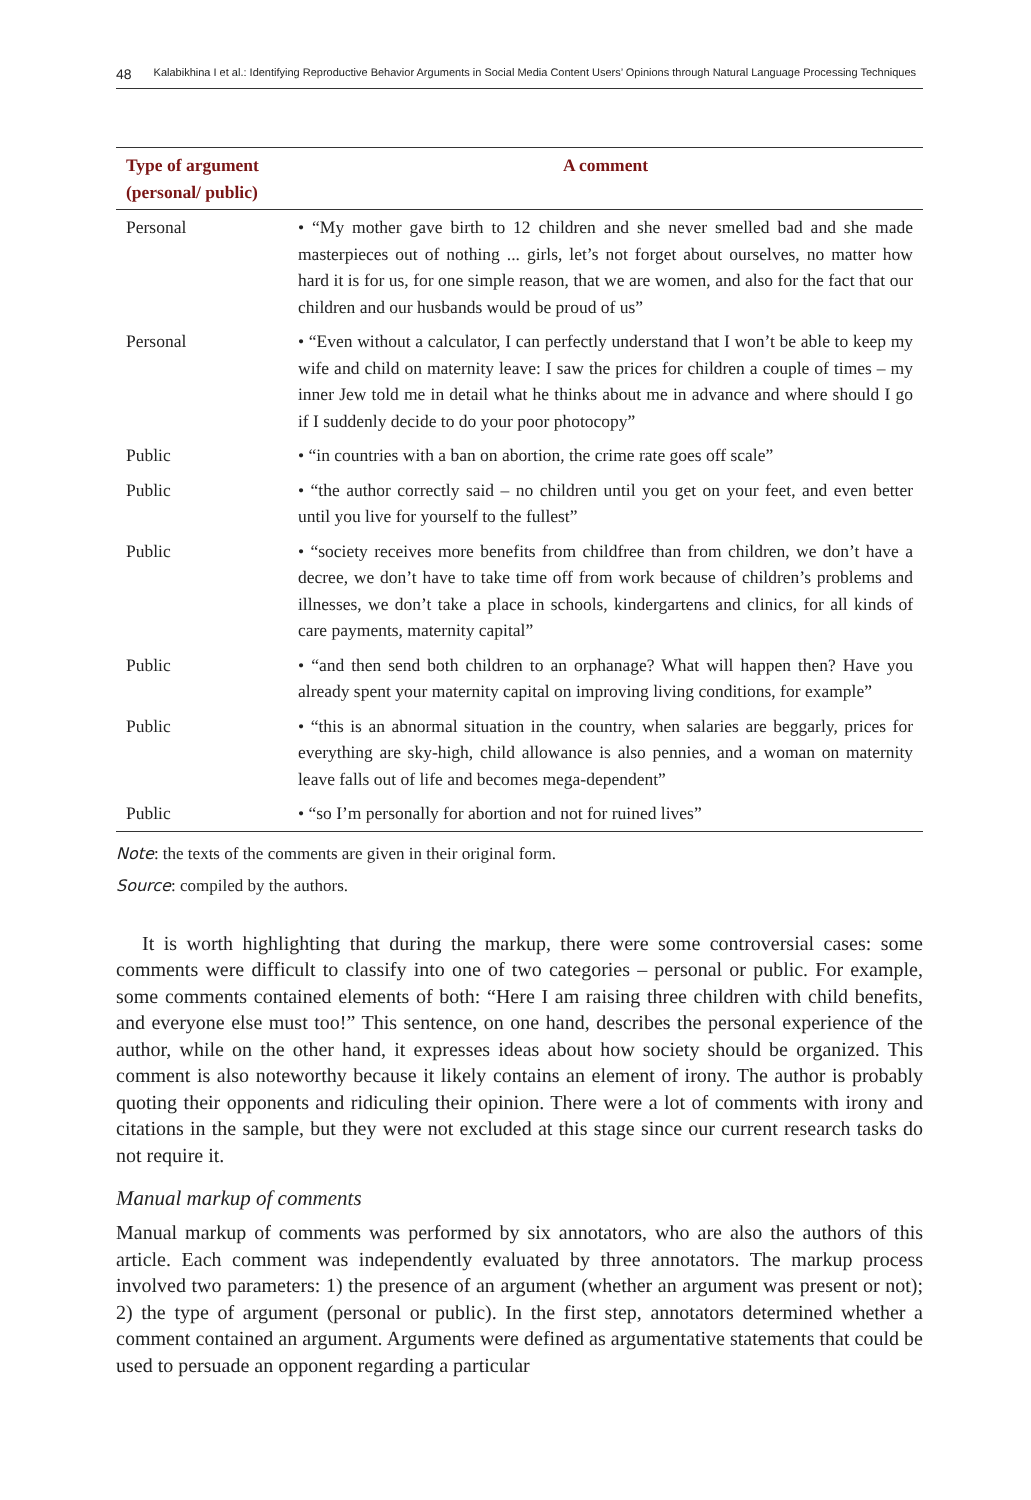48 Kalabikhina I et al.: Identifying Reproductive Behavior Arguments in Social Media Content Users’ Opinions through Natural Language Processing Techniques
| Type of argument (personal/ public) | A comment |
| --- | --- |
| Personal | • “My mother gave birth to 12 children and she never smelled bad and she made masterpieces out of nothing ... girls, let’s not forget about ourselves, no matter how hard it is for us, for one simple reason, that we are women, and also for the fact that our children and our husbands would be proud of us” |
| Personal | • “Even without a calculator, I can perfectly understand that I won’t be able to keep my wife and child on maternity leave: I saw the prices for children a couple of times – my inner Jew told me in detail what he thinks about me in advance and where should I go if I suddenly decide to do your poor photocopy” |
| Public | • “in countries with a ban on abortion, the crime rate goes off scale” |
| Public | • “the author correctly said – no children until you get on your feet, and even better until you live for yourself to the fullest” |
| Public | • “society receives more benefits from childfree than from children, we don’t have a decree, we don’t have to take time off from work because of children’s problems and illnesses, we don’t take a place in schools, kindergartens and clinics, for all kinds of care payments, maternity capital” |
| Public | • “and then send both children to an orphanage? What will happen then? Have you already spent your maternity capital on improving living conditions, for example” |
| Public | • “this is an abnormal situation in the country, when salaries are beggarly, prices for everything are sky-high, child allowance is also pennies, and a woman on maternity leave falls out of life and becomes mega-dependent” |
| Public | • “so I’m personally for abortion and not for ruined lives” |
Note: the texts of the comments are given in their original form.
Source: compiled by the authors.
It is worth highlighting that during the markup, there were some controversial cases: some comments were difficult to classify into one of two categories – personal or public. For example, some comments contained elements of both: “Here I am raising three children with child benefits, and everyone else must too!” This sentence, on one hand, describes the personal experience of the author, while on the other hand, it expresses ideas about how society should be organized. This comment is also noteworthy because it likely contains an element of irony. The author is probably quoting their opponents and ridiculing their opinion. There were a lot of comments with irony and citations in the sample, but they were not excluded at this stage since our current research tasks do not require it.
Manual markup of comments
Manual markup of comments was performed by six annotators, who are also the authors of this article. Each comment was independently evaluated by three annotators. The markup process involved two parameters: 1) the presence of an argument (whether an argument was present or not); 2) the type of argument (personal or public). In the first step, annotators determined whether a comment contained an argument. Arguments were defined as argumentative statements that could be used to persuade an opponent regarding a particular